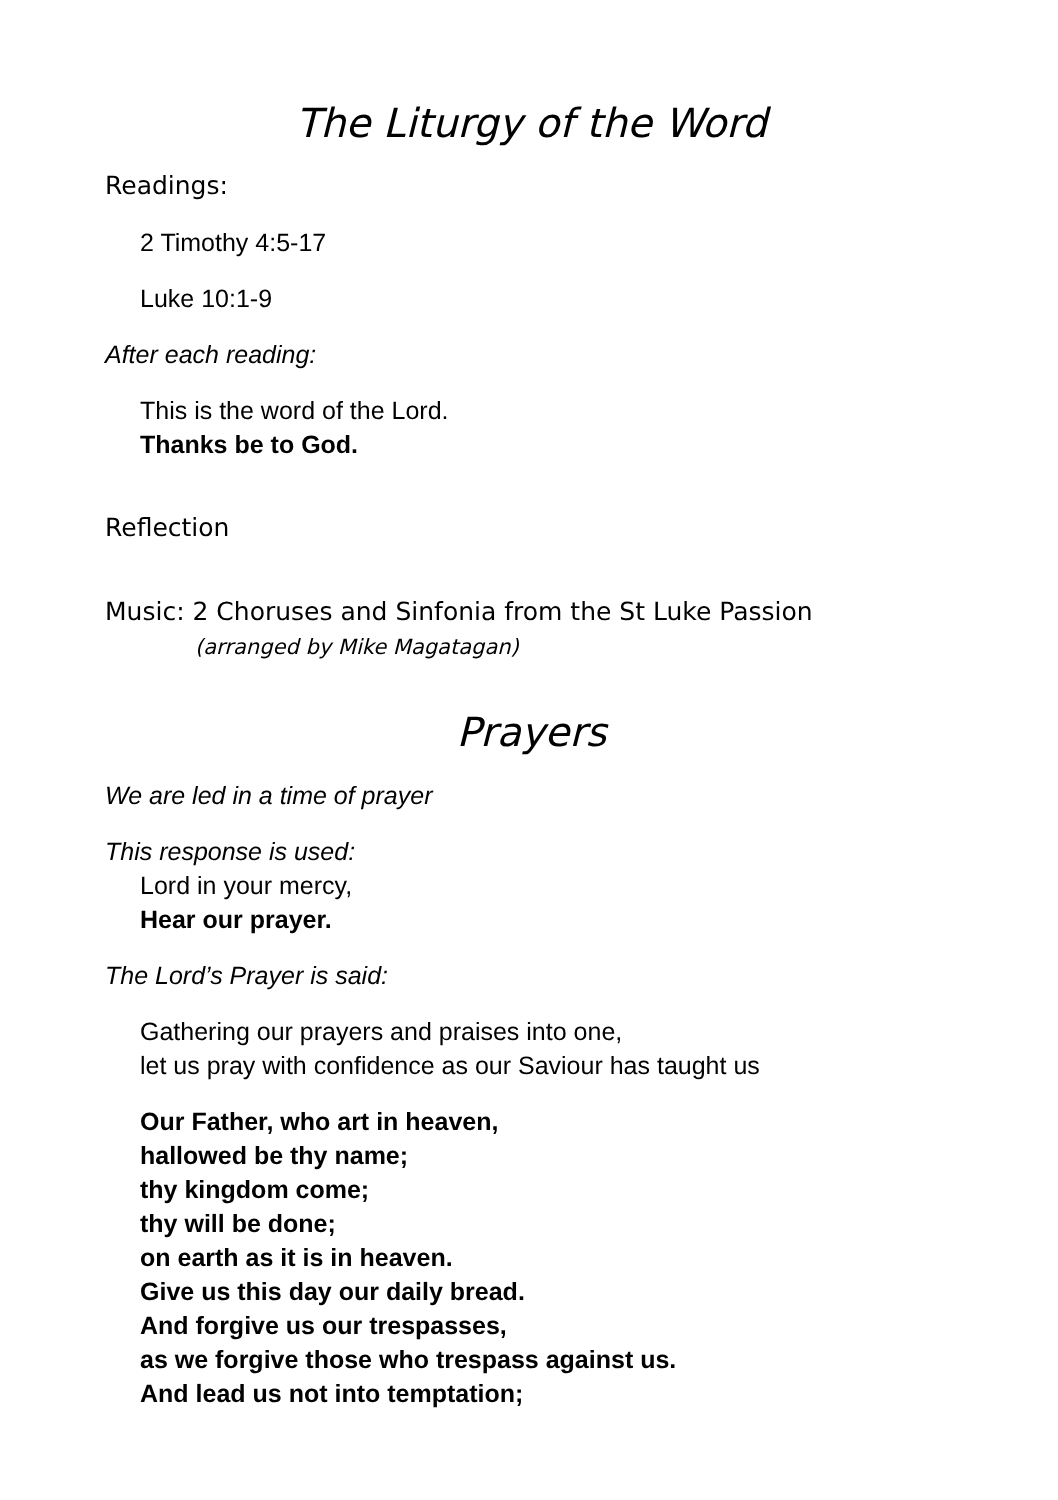The Liturgy of the Word
Readings:
2 Timothy 4:5-17
Luke 10:1-9
After each reading:
This is the word of the Lord.
Thanks be to God.
Reflection
Music: 2 Choruses and Sinfonia from the St Luke Passion
(arranged by Mike Magatagan)
Prayers
We are led in a time of prayer
This response is used:
Lord in your mercy,
Hear our prayer.
The Lord’s Prayer is said:
Gathering our prayers and praises into one,
let us pray with confidence as our Saviour has taught us
Our Father, who art in heaven,
hallowed be thy name;
thy kingdom come;
thy will be done;
on earth as it is in heaven.
Give us this day our daily bread.
And forgive us our trespasses,
as we forgive those who trespass against us.
And lead us not into temptation;